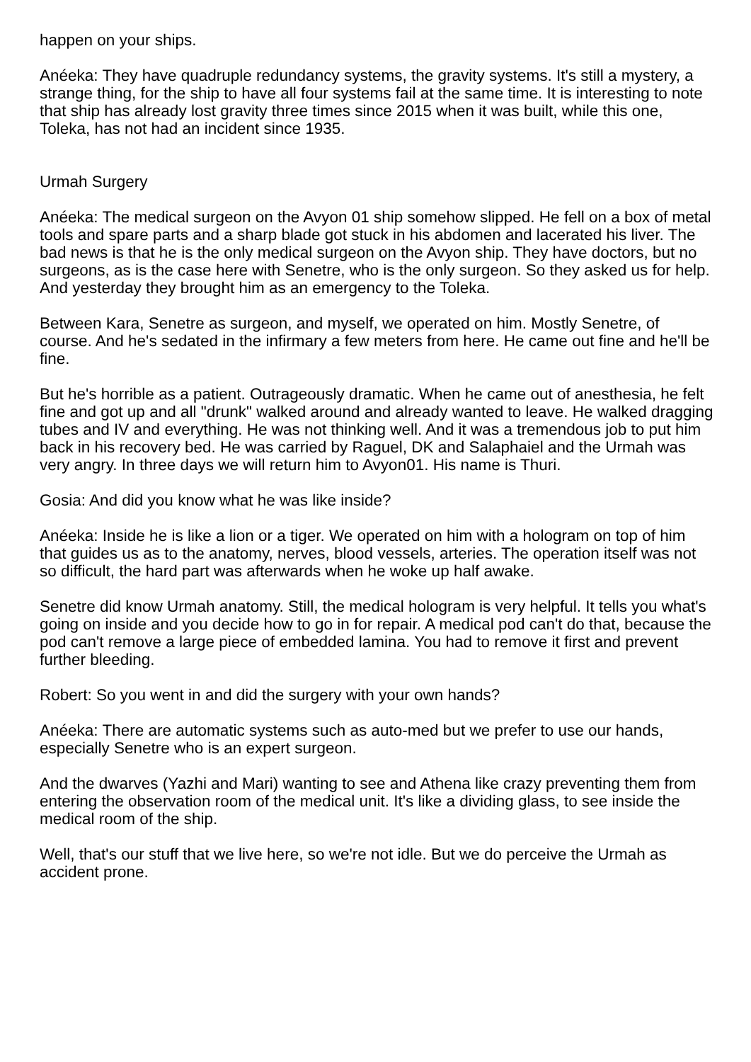happen on your ships.
Anéeka: They have quadruple redundancy systems, the gravity systems. It's still a mystery, a strange thing, for the ship to have all four systems fail at the same time. It is interesting to note that ship has already lost gravity three times since 2015 when it was built, while this one, Toleka, has not had an incident since 1935.
Urmah Surgery
Anéeka: The medical surgeon on the Avyon 01 ship somehow slipped. He fell on a box of metal tools and spare parts and a sharp blade got stuck in his abdomen and lacerated his liver. The bad news is that he is the only medical surgeon on the Avyon ship. They have doctors, but no surgeons, as is the case here with Senetre, who is the only surgeon. So they asked us for help. And yesterday they brought him as an emergency to the Toleka.
Between Kara, Senetre as surgeon, and myself, we operated on him. Mostly Senetre, of course. And he's sedated in the infirmary a few meters from here. He came out fine and he'll be fine.
But he's horrible as a patient. Outrageously dramatic. When he came out of anesthesia, he felt fine and got up and all "drunk" walked around and already wanted to leave. He walked dragging tubes and IV and everything. He was not thinking well. And it was a tremendous job to put him back in his recovery bed. He was carried by Raguel, DK and Salaphaiel and the Urmah was very angry. In three days we will return him to Avyon01. His name is Thuri.
Gosia: And did you know what he was like inside?
Anéeka: Inside he is like a lion or a tiger. We operated on him with a hologram on top of him that guides us as to the anatomy, nerves, blood vessels, arteries. The operation itself was not so difficult, the hard part was afterwards when he woke up half awake.
Senetre did know Urmah anatomy. Still, the medical hologram is very helpful. It tells you what's going on inside and you decide how to go in for repair. A medical pod can't do that, because the pod can't remove a large piece of embedded lamina. You had to remove it first and prevent further bleeding.
Robert: So you went in and did the surgery with your own hands?
Anéeka: There are automatic systems such as auto-med but we prefer to use our hands, especially Senetre who is an expert surgeon.
And the dwarves (Yazhi and Mari) wanting to see and Athena like crazy preventing them from entering the observation room of the medical unit. It's like a dividing glass, to see inside the medical room of the ship.
Well, that's our stuff that we live here, so we're not idle. But we do perceive the Urmah as accident prone.